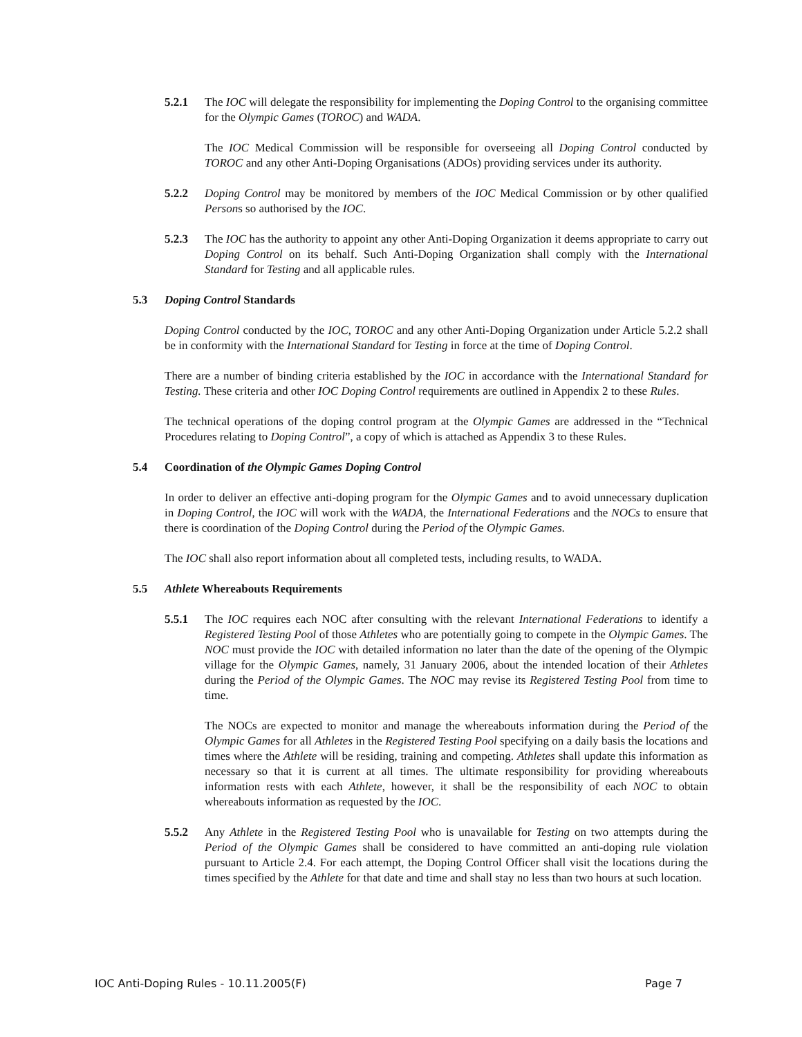5.2.1 The IOC will delegate the responsibility for implementing the Doping Control to the organising committee for the Olympic Games (TOROC) and WADA.
The IOC Medical Commission will be responsible for overseeing all Doping Control conducted by TOROC and any other Anti-Doping Organisations (ADOs) providing services under its authority.
5.2.2 Doping Control may be monitored by members of the IOC Medical Commission or by other qualified Persons so authorised by the IOC.
5.2.3 The IOC has the authority to appoint any other Anti-Doping Organization it deems appropriate to carry out Doping Control on its behalf. Such Anti-Doping Organization shall comply with the International Standard for Testing and all applicable rules.
5.3 Doping Control Standards
Doping Control conducted by the IOC, TOROC and any other Anti-Doping Organization under Article 5.2.2 shall be in conformity with the International Standard for Testing in force at the time of Doping Control.
There are a number of binding criteria established by the IOC in accordance with the International Standard for Testing. These criteria and other IOC Doping Control requirements are outlined in Appendix 2 to these Rules.
The technical operations of the doping control program at the Olympic Games are addressed in the “Technical Procedures relating to Doping Control”, a copy of which is attached as Appendix 3 to these Rules.
5.4 Coordination of the Olympic Games Doping Control
In order to deliver an effective anti-doping program for the Olympic Games and to avoid unnecessary duplication in Doping Control, the IOC will work with the WADA, the International Federations and the NOCs to ensure that there is coordination of the Doping Control during the Period of the Olympic Games.
The IOC shall also report information about all completed tests, including results, to WADA.
5.5 Athlete Whereabouts Requirements
5.5.1 The IOC requires each NOC after consulting with the relevant International Federations to identify a Registered Testing Pool of those Athletes who are potentially going to compete in the Olympic Games. The NOC must provide the IOC with detailed information no later than the date of the opening of the Olympic village for the Olympic Games, namely, 31 January 2006, about the intended location of their Athletes during the Period of the Olympic Games. The NOC may revise its Registered Testing Pool from time to time.
The NOCs are expected to monitor and manage the whereabouts information during the Period of the Olympic Games for all Athletes in the Registered Testing Pool specifying on a daily basis the locations and times where the Athlete will be residing, training and competing. Athletes shall update this information as necessary so that it is current at all times. The ultimate responsibility for providing whereabouts information rests with each Athlete, however, it shall be the responsibility of each NOC to obtain whereabouts information as requested by the IOC.
5.5.2 Any Athlete in the Registered Testing Pool who is unavailable for Testing on two attempts during the Period of the Olympic Games shall be considered to have committed an anti-doping rule violation pursuant to Article 2.4. For each attempt, the Doping Control Officer shall visit the locations during the times specified by the Athlete for that date and time and shall stay no less than two hours at such location.
IOC Anti-Doping Rules - 10.11.2005(F) Page 7